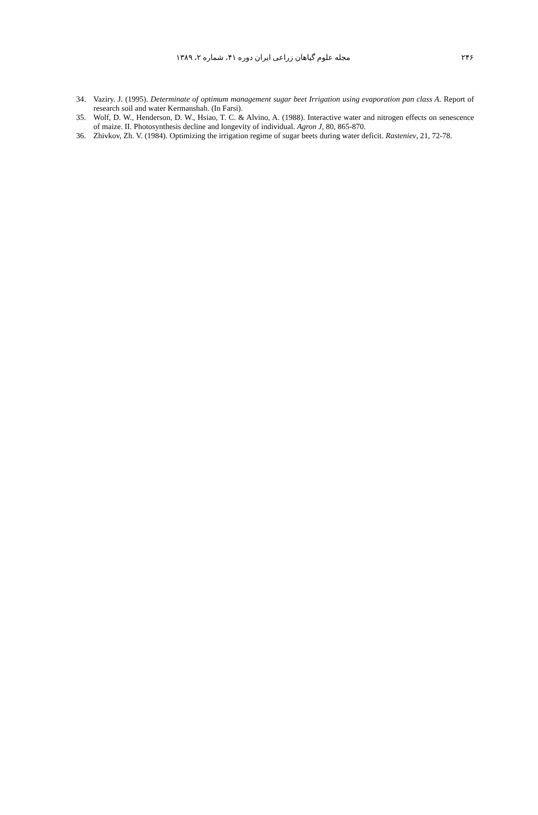۲۴۶ مجله علوم گیاهان زراعی ایران دوره ۴۱، شماره ۲، ۱۳۸۹
34. Vaziry. J. (1995). Determinate of optimum management sugar beet Irrigation using evaporation pan class A. Report of research soil and water Kermanshah. (In Farsi).
35. Wolf, D. W., Henderson, D. W., Hsiao, T. C. & Alvino, A. (1988). Interactive water and nitrogen effects on senescence of maize. II. Photosynthesis decline and longevity of individual. Agron J, 80, 865-870.
36. Zhivkov, Zh. V. (1984). Optimizing the irrigation regime of sugar beets during water deficit. Rasteniev, 21, 72-78.